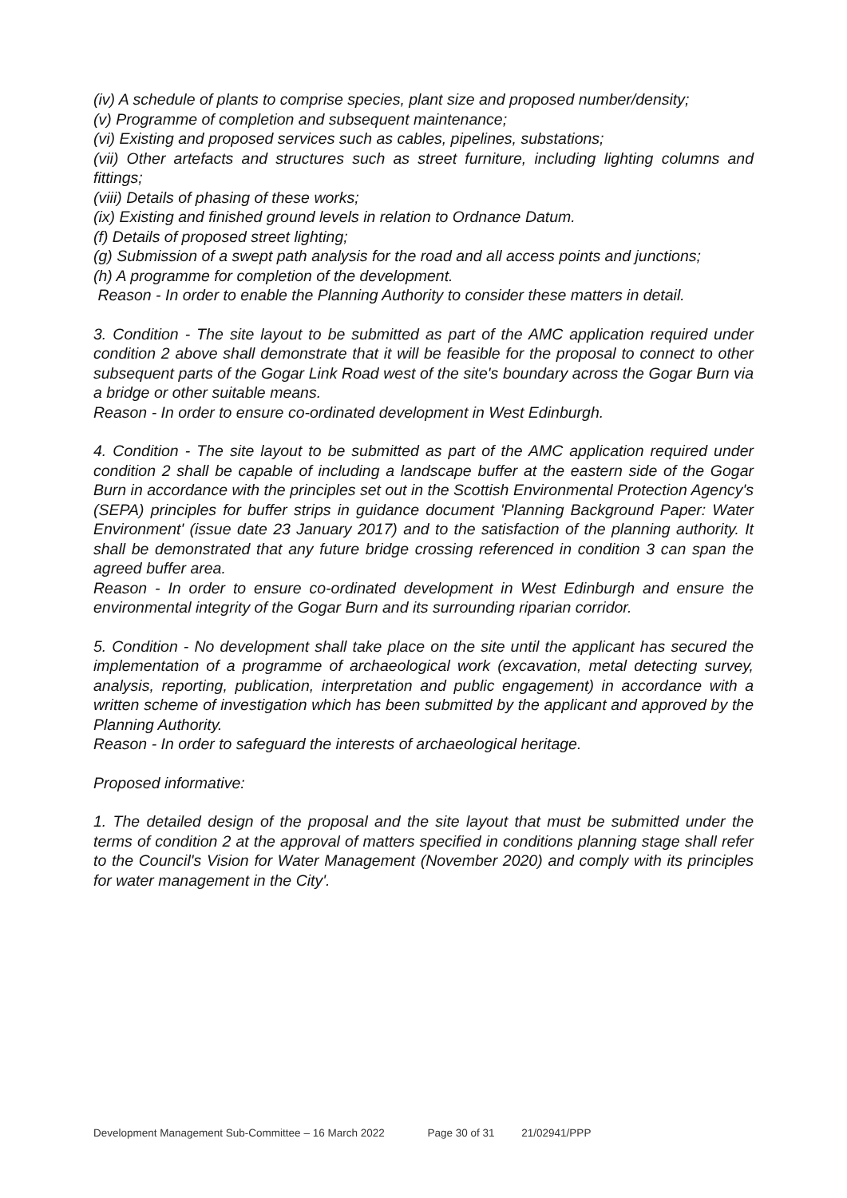(iv) A schedule of plants to comprise species, plant size and proposed number/density;
(v) Programme of completion and subsequent maintenance;
(vi) Existing and proposed services such as cables, pipelines, substations;
(vii) Other artefacts and structures such as street furniture, including lighting columns and fittings;
(viii) Details of phasing of these works;
(ix) Existing and finished ground levels in relation to Ordnance Datum.
(f) Details of proposed street lighting;
(g) Submission of a swept path analysis for the road and all access points and junctions;
(h) A programme for completion of the development.
Reason - In order to enable the Planning Authority to consider these matters in detail.
3. Condition - The site layout to be submitted as part of the AMC application required under condition 2 above shall demonstrate that it will be feasible for the proposal to connect to other subsequent parts of the Gogar Link Road west of the site's boundary across the Gogar Burn via a bridge or other suitable means.
Reason - In order to ensure co-ordinated development in West Edinburgh.
4. Condition - The site layout to be submitted as part of the AMC application required under condition 2 shall be capable of including a landscape buffer at the eastern side of the Gogar Burn in accordance with the principles set out in the Scottish Environmental Protection Agency's (SEPA) principles for buffer strips in guidance document 'Planning Background Paper: Water Environment' (issue date 23 January 2017) and to the satisfaction of the planning authority. It shall be demonstrated that any future bridge crossing referenced in condition 3 can span the agreed buffer area.
Reason - In order to ensure co-ordinated development in West Edinburgh and ensure the environmental integrity of the Gogar Burn and its surrounding riparian corridor.
5. Condition - No development shall take place on the site until the applicant has secured the implementation of a programme of archaeological work (excavation, metal detecting survey, analysis, reporting, publication, interpretation and public engagement) in accordance with a written scheme of investigation which has been submitted by the applicant and approved by the Planning Authority.
Reason - In order to safeguard the interests of archaeological heritage.
Proposed informative:
1. The detailed design of the proposal and the site layout that must be submitted under the terms of condition 2 at the approval of matters specified in conditions planning stage shall refer to the Council's Vision for Water Management (November 2020) and comply with its principles for water management in the City'.
Development Management Sub-Committee – 16 March 2022 Page 30 of 31 21/02941/PPP